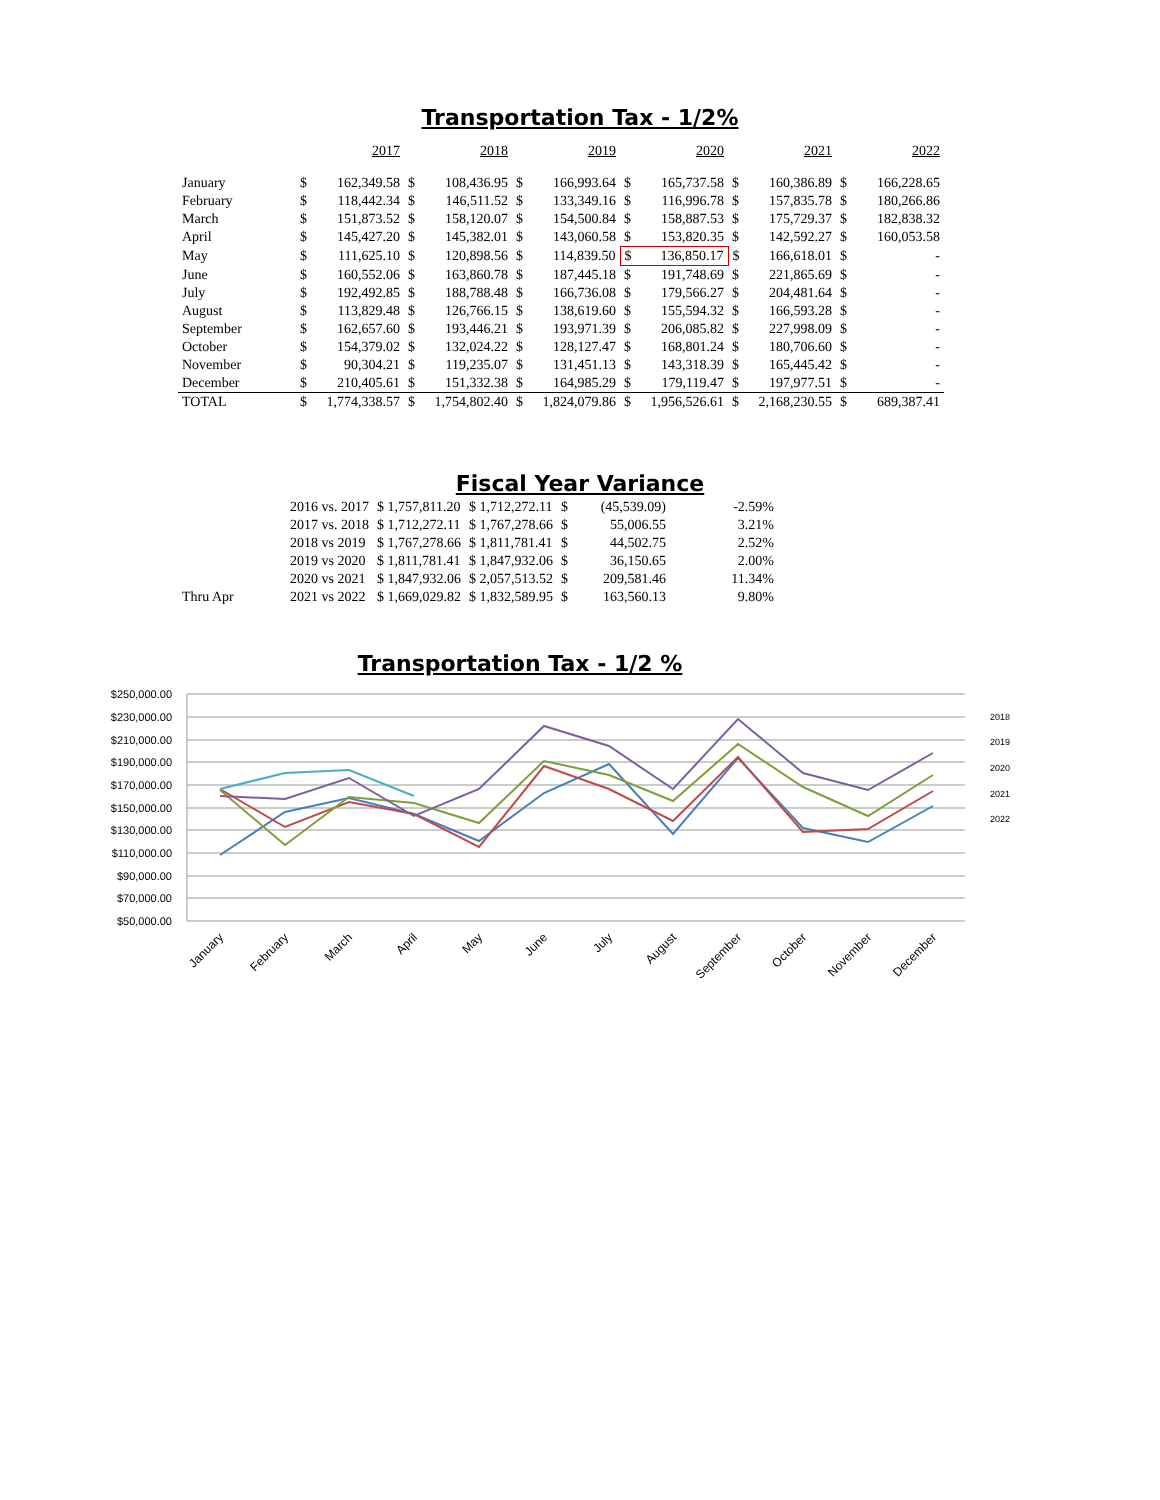Transportation Tax - 1/2%
| | 2017 | | 2018 | | 2019 | | 2020 | | 2021 | | 2022 | |
| --- | --- | --- | --- | --- | --- | --- | --- | --- | --- | --- | --- | --- |
| January | $ | 162,349.58 | $ | 108,436.95 | $ | 166,993.64 | $ | 165,737.58 | $ | 160,386.89 | $ | 166,228.65 |
| February | $ | 118,442.34 | $ | 146,511.52 | $ | 133,349.16 | $ | 116,996.78 | $ | 157,835.78 | $ | 180,266.86 |
| March | $ | 151,873.52 | $ | 158,120.07 | $ | 154,500.84 | $ | 158,887.53 | $ | 175,729.37 | $ | 182,838.32 |
| April | $ | 145,427.20 | $ | 145,382.01 | $ | 143,060.58 | $ | 153,820.35 | $ | 142,592.27 | $ | 160,053.58 |
| May | $ | 111,625.10 | $ | 120,898.56 | $ | 114,839.50 | $ | 136,850.17 | $ | 166,618.01 | $ | - |
| June | $ | 160,552.06 | $ | 163,860.78 | $ | 187,445.18 | $ | 191,748.69 | $ | 221,865.69 | $ | - |
| July | $ | 192,492.85 | $ | 188,788.48 | $ | 166,736.08 | $ | 179,566.27 | $ | 204,481.64 | $ | - |
| August | $ | 113,829.48 | $ | 126,766.15 | $ | 138,619.60 | $ | 155,594.32 | $ | 166,593.28 | $ | - |
| September | $ | 162,657.60 | $ | 193,446.21 | $ | 193,971.39 | $ | 206,085.82 | $ | 227,998.09 | $ | - |
| October | $ | 154,379.02 | $ | 132,024.22 | $ | 128,127.47 | $ | 168,801.24 | $ | 180,706.60 | $ | - |
| November | $ | 90,304.21 | $ | 119,235.07 | $ | 131,451.13 | $ | 143,318.39 | $ | 165,445.42 | $ | - |
| December | $ | 210,405.61 | $ | 151,332.38 | $ | 164,985.29 | $ | 179,119.47 | $ | 197,977.51 | $ | - |
| TOTAL | $ | 1,774,338.57 | $ | 1,754,802.40 | $ | 1,824,079.86 | $ | 1,956,526.61 | $ | 2,168,230.55 | $ | 689,387.41 |
Fiscal Year Variance
| | 2016 vs. 2017 | $ 1,757,811.20 | $ 1,712,272.11 | $ | (45,539.09) | -2.59% |
| | 2017 vs. 2018 | $ 1,712,272.11 | $ 1,767,278.66 | $ | 55,006.55 | 3.21% |
| | 2018 vs 2019 | $ 1,767,278.66 | $ 1,811,781.41 | $ | 44,502.75 | 2.52% |
| | 2019 vs 2020 | $ 1,811,781.41 | $ 1,847,932.06 | $ | 36,150.65 | 2.00% |
| | 2020 vs 2021 | $ 1,847,932.06 | $ 2,057,513.52 | $ | 209,581.46 | 11.34% |
| Thru Apr | 2021 vs 2022 | $ 1,669,029.82 | $ 1,832,589.95 | $ | 163,560.13 | 9.80% |
Transportation Tax - 1/2 %
$250,000.00
$230,000.00
$210,000.00
$190,000.00
$170,000.00
$150,000.00
$130,000.00
$110,000.00
$90,000.00
$70,000.00
$50,000.00
2018
2019
2020
2021
2022
January
February
March
April
May
June
July
August
September
October
November
December